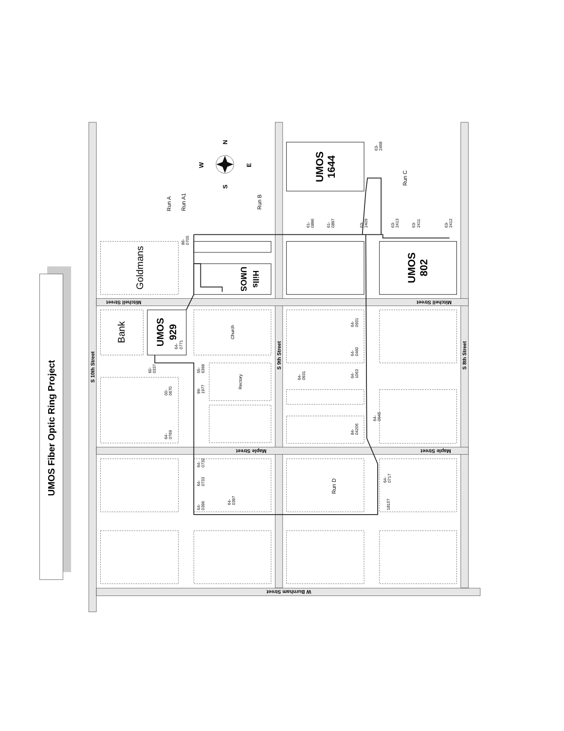UMOS Fiber Optic Ring Project
S 10th Street
S 9th Street
S 8th Street
Mitchell Street
Mitchell Street
Maple Street
Maple Street
W Burnham Street
N
S
E
W
Goldmans
Bank
UMOS
929
64-
0771
UMOS
Hills
Church
Rectory
UMOS
1644
UMOS
802
Run A
Run A1
Run B
Run C
Run D
86- 0705
61- 0896
61- 0897
63- 2409
63- 2468
63- 2413
63- 2411
63- 2412
60- 0337
00- 0670
64- 0769
55- 6399
99- 1977
64- 0931
64- 0460
64- 1063
64- 0931
64- 0945
84- 04206
64- 0732
64- 0733
64- 0396
64- 0397
64- 0717
1815?